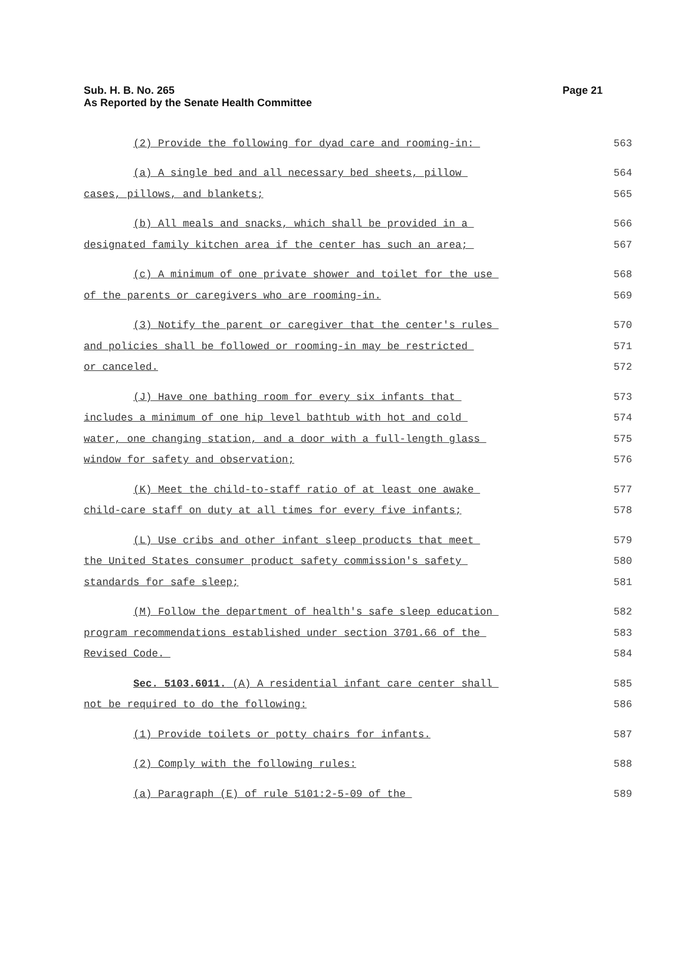Sub. H. B. No. 265
As Reported by the Senate Health Committee
Page 21
(2) Provide the following for dyad care and rooming-in: 563
(a) A single bed and all necessary bed sheets, pillow 564
cases, pillows, and blankets; 565
(b) All meals and snacks, which shall be provided in a 566
designated family kitchen area if the center has such an area; 567
(c) A minimum of one private shower and toilet for the use 568
of the parents or caregivers who are rooming-in. 569
(3) Notify the parent or caregiver that the center's rules 570
and policies shall be followed or rooming-in may be restricted 571
or canceled. 572
(J) Have one bathing room for every six infants that 573
includes a minimum of one hip level bathtub with hot and cold 574
water, one changing station, and a door with a full-length glass 575
window for safety and observation; 576
(K) Meet the child-to-staff ratio of at least one awake 577
child-care staff on duty at all times for every five infants; 578
(L) Use cribs and other infant sleep products that meet 579
the United States consumer product safety commission's safety 580
standards for safe sleep; 581
(M) Follow the department of health's safe sleep education 582
program recommendations established under section 3701.66 of the 583
Revised Code. 584
Sec. 5103.6011. (A) A residential infant care center shall 585
not be required to do the following: 586
(1) Provide toilets or potty chairs for infants. 587
(2) Comply with the following rules: 588
(a) Paragraph (E) of rule 5101:2-5-09 of the 589